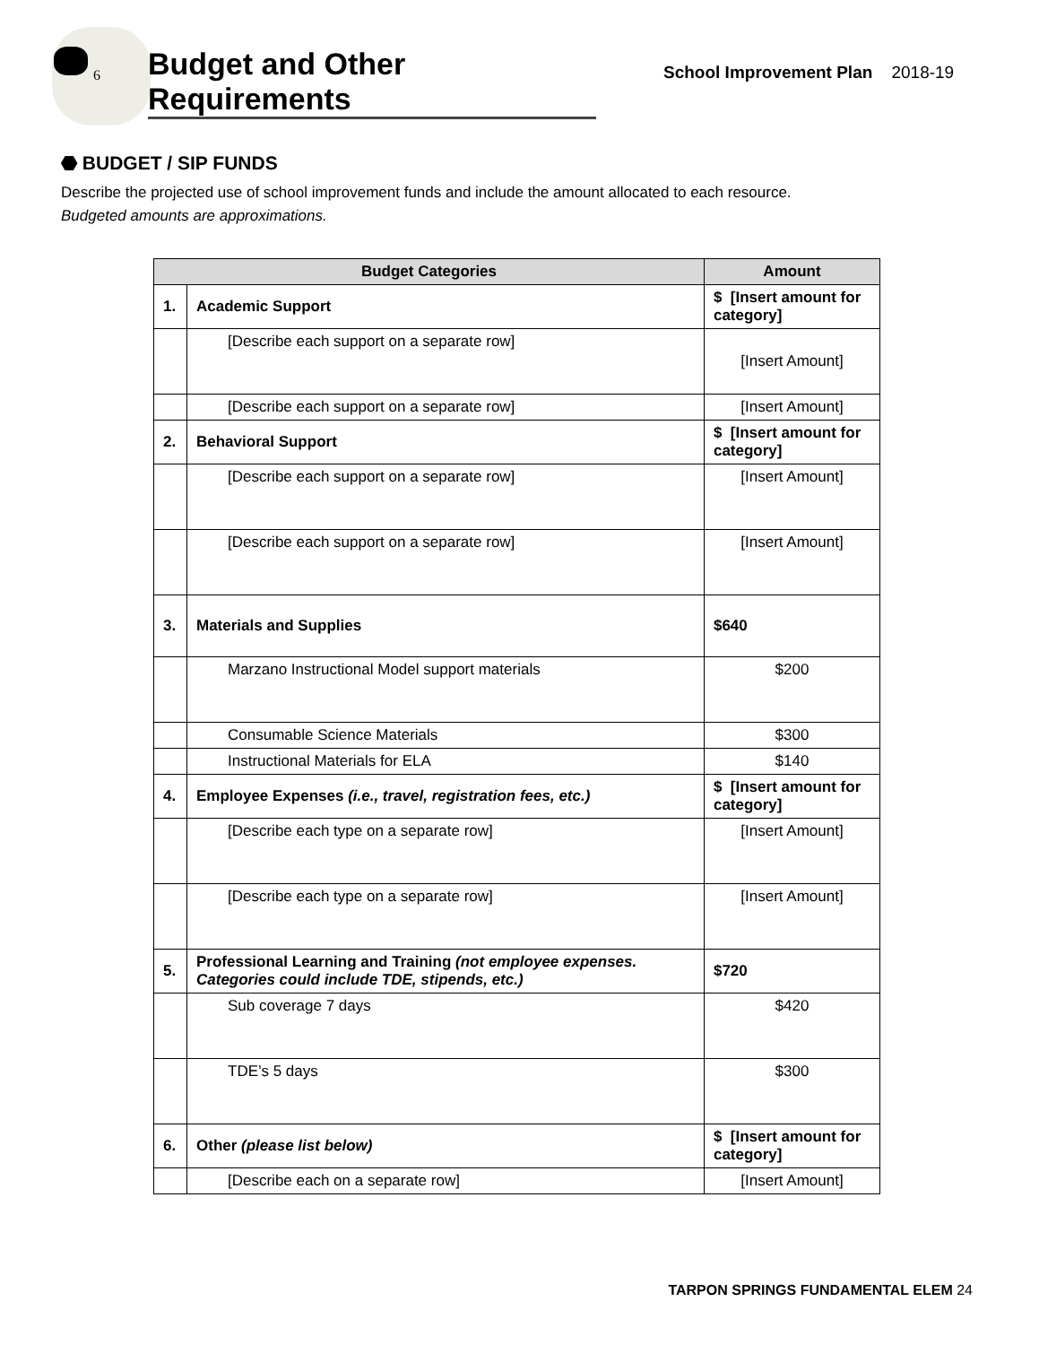6
Budget and Other Requirements
School Improvement Plan 2018-19
⬣ BUDGET / SIP FUNDS
Describe the projected use of school improvement funds and include the amount allocated to each resource.
Budgeted amounts are approximations.
| Budget Categories | | Amount |
| --- | --- | --- |
| 1. | Academic Support | $ [Insert amount for category] |
| | [Describe each support on a separate row] | [Insert Amount] |
| | [Describe each support on a separate row] | [Insert Amount] |
| 2. | Behavioral Support | $ [Insert amount for category] |
| | [Describe each support on a separate row] | [Insert Amount] |
| | [Describe each support on a separate row] | [Insert Amount] |
| 3. | Materials and Supplies | $640 |
| | Marzano Instructional Model support materials | $200 |
| | Consumable Science Materials | $300 |
| | Instructional Materials for ELA | $140 |
| 4. | Employee Expenses (i.e., travel, registration fees, etc.) | $ [Insert amount for category] |
| | [Describe each type on a separate row] | [Insert Amount] |
| | [Describe each type on a separate row] | [Insert Amount] |
| 5. | Professional Learning and Training (not employee expenses. Categories could include TDE, stipends, etc.) | $720 |
| | Sub coverage 7 days | $420 |
| | TDE’s 5 days | $300 |
| 6. | Other (please list below) | $ [Insert amount for category] |
| | [Describe each on a separate row] | [Insert Amount] |
TARPON SPRINGS FUNDAMENTAL ELEM 24